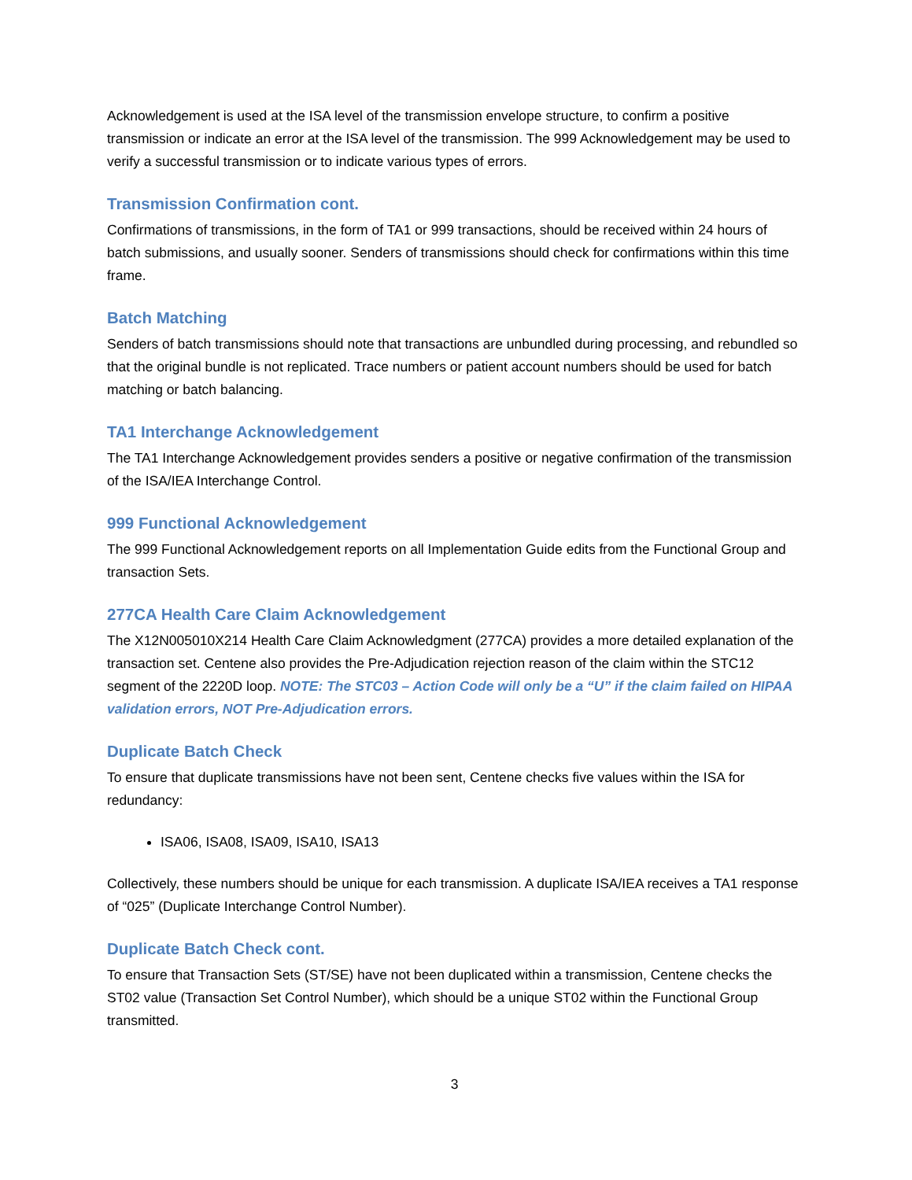Acknowledgement is used at the ISA level of the transmission envelope structure, to confirm a positive transmission or indicate an error at the ISA level of the transmission. The 999 Acknowledgement may be used to verify a successful transmission or to indicate various types of errors.
Transmission Confirmation cont.
Confirmations of transmissions, in the form of TA1 or 999 transactions, should be received within 24 hours of batch submissions, and usually sooner. Senders of transmissions should check for confirmations within this time frame.
Batch Matching
Senders of batch transmissions should note that transactions are unbundled during processing, and rebundled so that the original bundle is not replicated. Trace numbers or patient account numbers should be used for batch matching or batch balancing.
TA1 Interchange Acknowledgement
The TA1 Interchange Acknowledgement provides senders a positive or negative confirmation of the transmission of the ISA/IEA Interchange Control.
999 Functional Acknowledgement
The 999 Functional Acknowledgement reports on all Implementation Guide edits from the Functional Group and transaction Sets.
277CA Health Care Claim Acknowledgement
The X12N005010X214 Health Care Claim Acknowledgment (277CA) provides a more detailed explanation of the transaction set. Centene also provides the Pre-Adjudication rejection reason of the claim within the STC12 segment of the 2220D loop. NOTE: The STC03 – Action Code will only be a “U” if the claim failed on HIPAA validation errors, NOT Pre-Adjudication errors.
Duplicate Batch Check
To ensure that duplicate transmissions have not been sent, Centene checks five values within the ISA for redundancy:
ISA06, ISA08, ISA09, ISA10, ISA13
Collectively, these numbers should be unique for each transmission. A duplicate ISA/IEA receives a TA1 response of “025” (Duplicate Interchange Control Number).
Duplicate Batch Check cont.
To ensure that Transaction Sets (ST/SE) have not been duplicated within a transmission, Centene checks the ST02 value (Transaction Set Control Number), which should be a unique ST02 within the Functional Group transmitted.
3